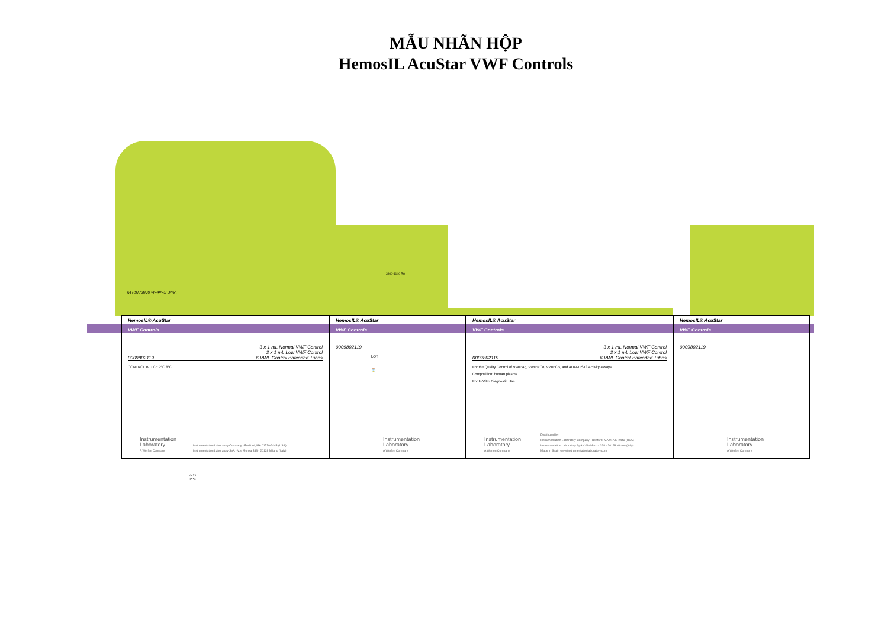MẪU NHÃN HỘP
HemosIL AcuStar VWF Controls
VWF Controls 0009802119
3800-4140 R6
HemosIL® AcuStar
VWF Controls
0009802119 3 x 1 mL Normal VWF Control
3 x 1 mL Low VWF Control
6 VWF Control Barcoded Tubes
CONTROL IVD CE 2°C 8°C
Instrumentation
Laboratory
A Werfen Company
Instrumentation Laboratory Company - Bedford, MA 01730-2443 (USA)
Instrumentation Laboratory SpA - V.le Monza 338 - 20128 Milano (Italy)
HemosIL® AcuStar
VWF Controls
0009802119
LOT
⌛
Instrumentation
Laboratory
A Werfen Company
HemosIL® AcuStar
VWF Controls
0009802119 3 x 1 mL Normal VWF Control
3 x 1 mL Low VWF Control
6 VWF Control Barcoded Tubes
For the Quality Control of VWF:Ag, VWF:RCo, VWF:CB, and ADAMTS13 Activity assays.
Composition: human plasma
For In Vitro Diagnostic Use.
Instrumentation
Laboratory
A Werfen Company
Distributed by:
Instrumentation Laboratory Company - Bedford, MA 01730-2443 (USA)
Instrumentation Laboratory SpA - V.le Monza 338 - 20128 Milano (Italy)
Made in Spain www.instrumentationlaboratory.com
HemosIL® AcuStar
VWF Controls
0009802119
Instrumentation
Laboratory
A Werfen Company
♳ 23
PPB